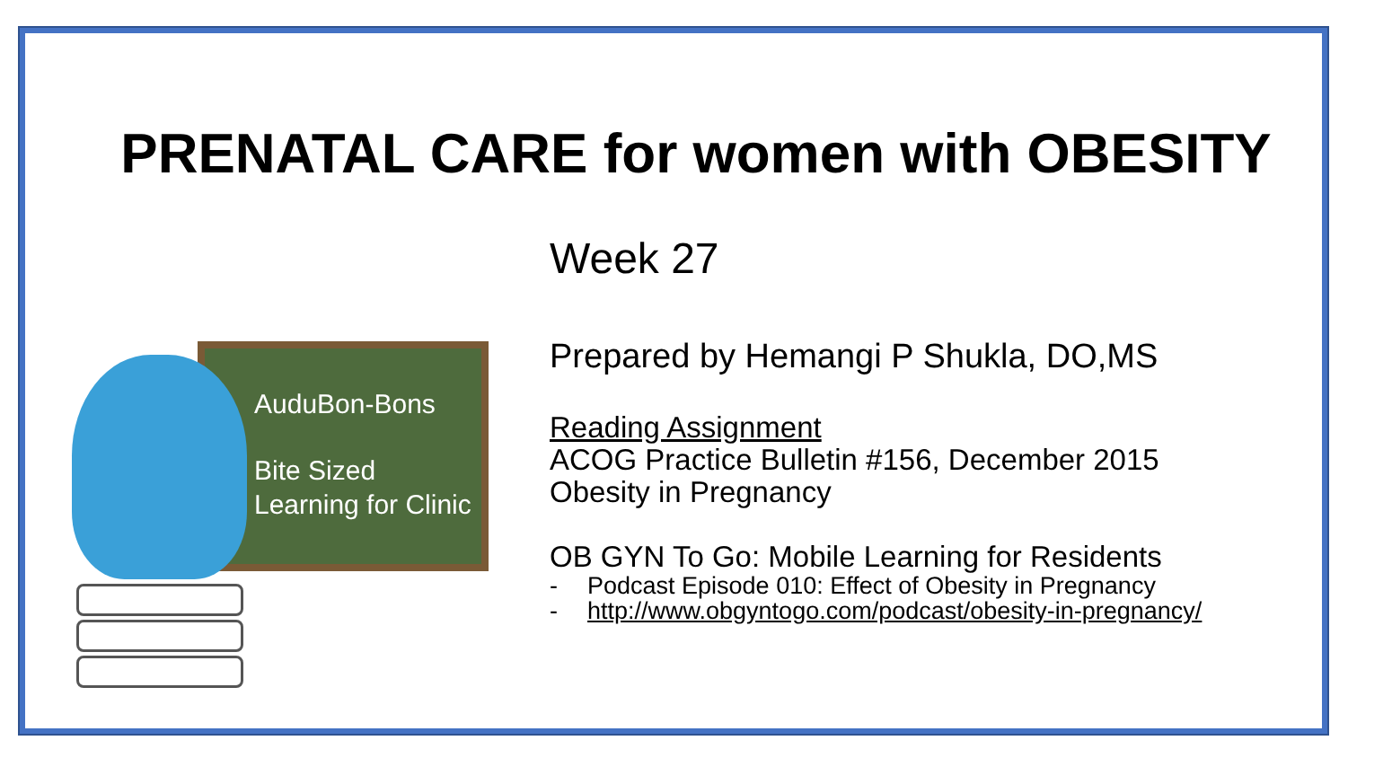PRENATAL CARE for women with OBESITY
AuduBon-Bons
Bite Sized
Learning for Clinic
Week 27
Prepared by Hemangi P Shukla, DO,MS
Reading Assignment
ACOG Practice Bulletin #156, December 2015
Obesity in Pregnancy
OB GYN To Go: Mobile Learning for Residents
- Podcast Episode 010: Effect of Obesity in Pregnancy
- http://www.obgyntogo.com/podcast/obesity-in-pregnancy/